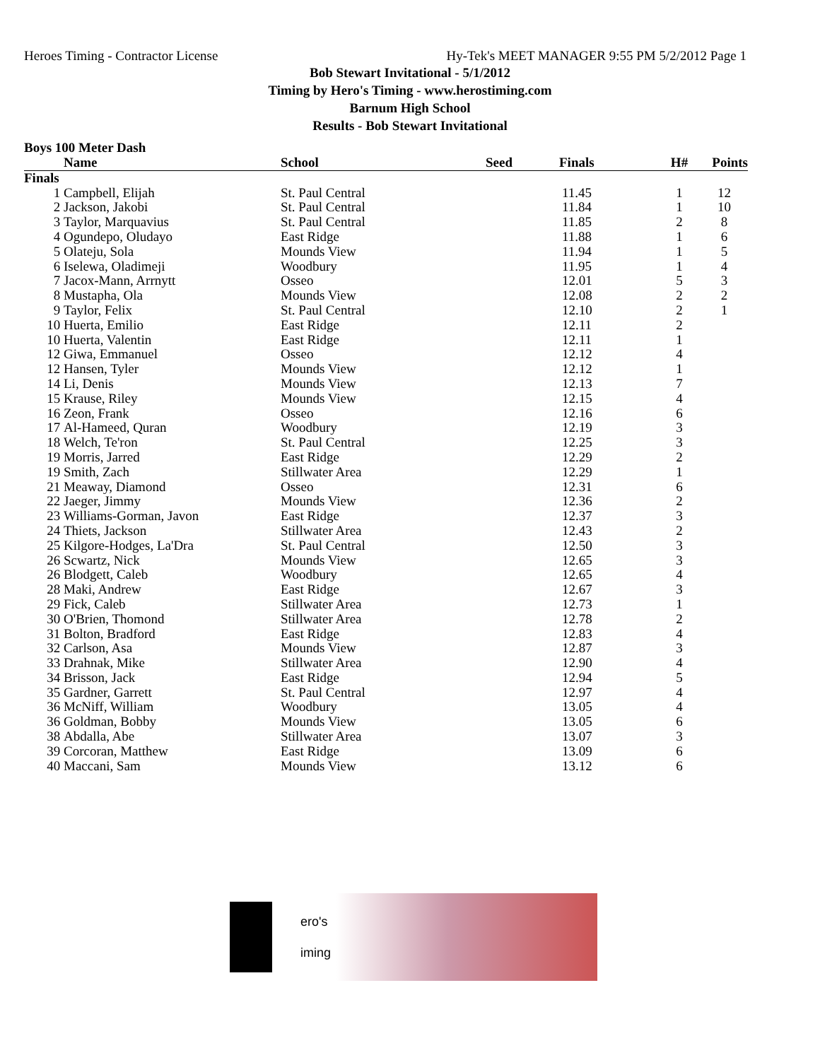Heroes Timing - Contractor License Hy-Tek's MEET MANAGER 9:55 PM 5/2/2012 Page 1
Bob Stewart Invitational - 5/1/2012
Timing by Hero's Timing - www.herostiming.com
Barnum High School
Results - Bob Stewart Invitational
Boys 100 Meter Dash
| | Name | School | Seed | Finals | H# | Points |
| --- | --- | --- | --- | --- | --- | --- |
| Finals | | | | | | |
| 1 | Campbell, Elijah | St. Paul Central | | 11.45 | 1 | 12 |
| 2 | Jackson, Jakobi | St. Paul Central | | 11.84 | 1 | 10 |
| 3 | Taylor, Marquavius | St. Paul Central | | 11.85 | 2 | 8 |
| 4 | Ogundepo, Oludayo | East Ridge | | 11.88 | 1 | 6 |
| 5 | Olateju, Sola | Mounds View | | 11.94 | 1 | 5 |
| 6 | Iselewa, Oladimeji | Woodbury | | 11.95 | 1 | 4 |
| 7 | Jacox-Mann, Arrnytt | Osseo | | 12.01 | 5 | 3 |
| 8 | Mustapha, Ola | Mounds View | | 12.08 | 2 | 2 |
| 9 | Taylor, Felix | St. Paul Central | | 12.10 | 2 | 1 |
| 10 | Huerta, Emilio | East Ridge | | 12.11 | 2 | |
| 10 | Huerta, Valentin | East Ridge | | 12.11 | 1 | |
| 12 | Giwa, Emmanuel | Osseo | | 12.12 | 4 | |
| 12 | Hansen, Tyler | Mounds View | | 12.12 | 1 | |
| 14 | Li, Denis | Mounds View | | 12.13 | 7 | |
| 15 | Krause, Riley | Mounds View | | 12.15 | 4 | |
| 16 | Zeon, Frank | Osseo | | 12.16 | 6 | |
| 17 | Al-Hameed, Quran | Woodbury | | 12.19 | 3 | |
| 18 | Welch, Te'ron | St. Paul Central | | 12.25 | 3 | |
| 19 | Morris, Jarred | East Ridge | | 12.29 | 2 | |
| 19 | Smith, Zach | Stillwater Area | | 12.29 | 1 | |
| 21 | Meaway, Diamond | Osseo | | 12.31 | 6 | |
| 22 | Jaeger, Jimmy | Mounds View | | 12.36 | 2 | |
| 23 | Williams-Gorman, Javon | East Ridge | | 12.37 | 3 | |
| 24 | Thiets, Jackson | Stillwater Area | | 12.43 | 2 | |
| 25 | Kilgore-Hodges, La'Dra | St. Paul Central | | 12.50 | 3 | |
| 26 | Scwartz, Nick | Mounds View | | 12.65 | 3 | |
| 26 | Blodgett, Caleb | Woodbury | | 12.65 | 4 | |
| 28 | Maki, Andrew | East Ridge | | 12.67 | 3 | |
| 29 | Fick, Caleb | Stillwater Area | | 12.73 | 1 | |
| 30 | O'Brien, Thomond | Stillwater Area | | 12.78 | 2 | |
| 31 | Bolton, Bradford | East Ridge | | 12.83 | 4 | |
| 32 | Carlson, Asa | Mounds View | | 12.87 | 3 | |
| 33 | Drahnak, Mike | Stillwater Area | | 12.90 | 4 | |
| 34 | Brisson, Jack | East Ridge | | 12.94 | 5 | |
| 35 | Gardner, Garrett | St. Paul Central | | 12.97 | 4 | |
| 36 | McNiff, William | Woodbury | | 13.05 | 4 | |
| 36 | Goldman, Bobby | Mounds View | | 13.05 | 6 | |
| 38 | Abdalla, Abe | Stillwater Area | | 13.07 | 3 | |
| 39 | Corcoran, Matthew | East Ridge | | 13.09 | 6 | |
| 40 | Maccani, Sam | Mounds View | | 13.12 | 6 | |
ero's
iming